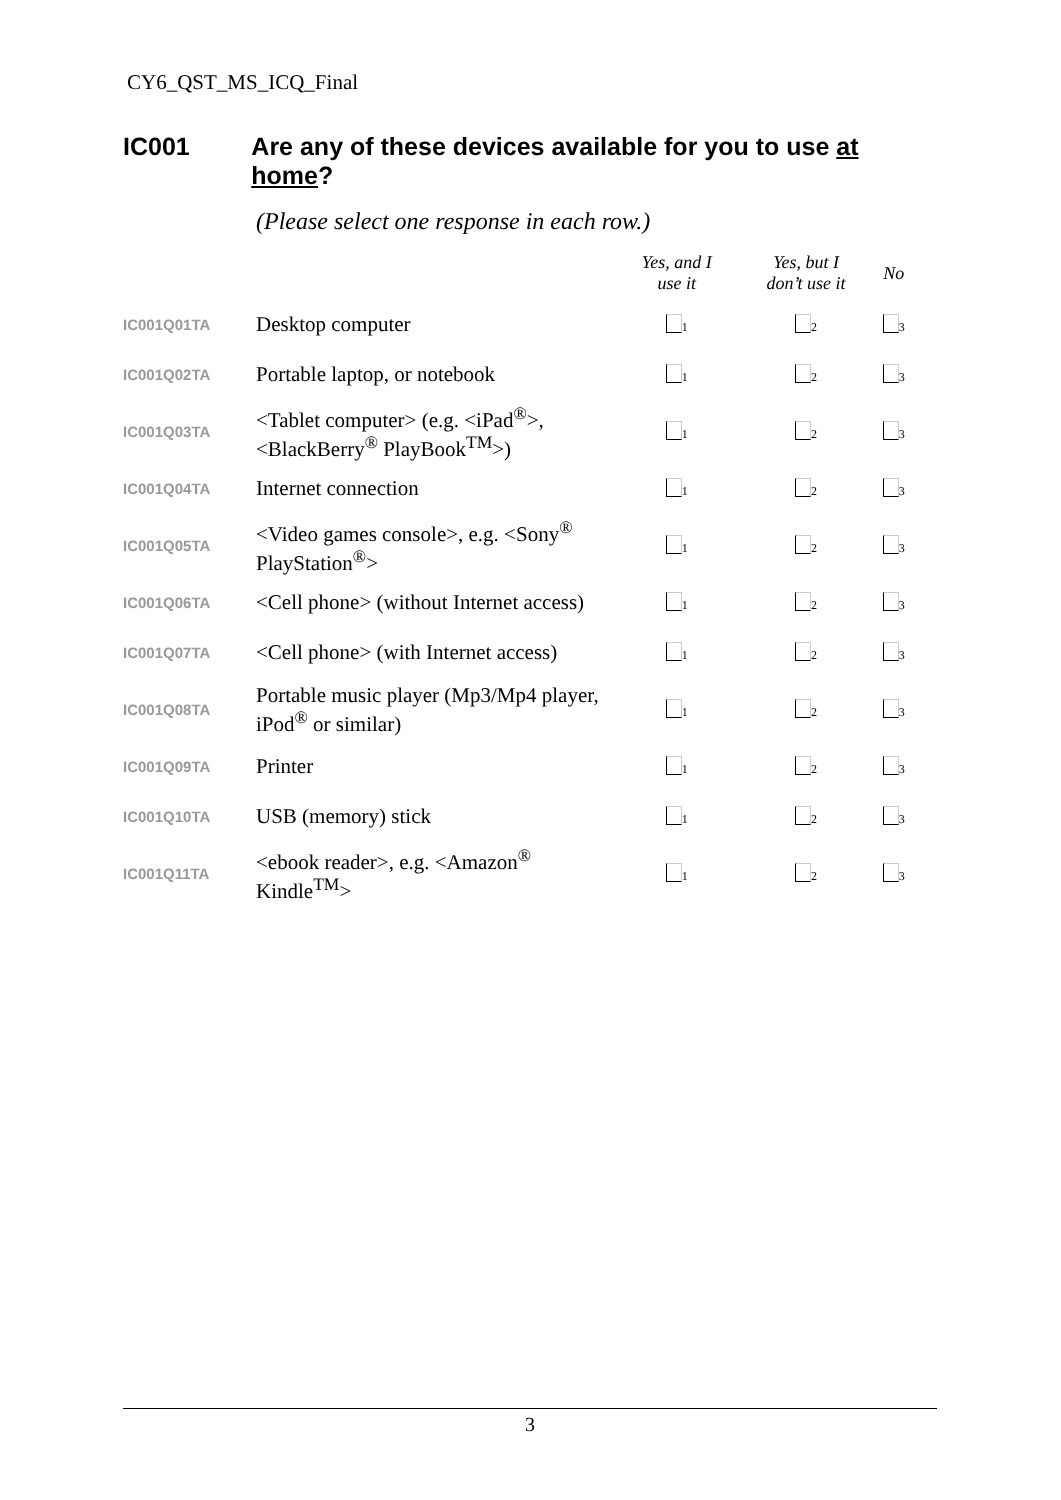CY6_QST_MS_ICQ_Final
IC001 Are any of these devices available for you to use at home?
(Please select one response in each row.)
| | | Yes, and I use it | Yes, but I don’t use it | No |
| --- | --- | --- | --- | --- |
| IC001Q01TA | Desktop computer | <sub>1</sub> | <sub>2</sub> | <sub>3</sub> |
| IC001Q02TA | Portable laptop, or notebook | <sub>1</sub> | <sub>2</sub> | <sub>3</sub> |
| IC001Q03TA | <Tablet computer> (e.g. <iPad<sup>®</sup>>, <BlackBerry<sup>®</sup> PlayBook<sup>TM</sup>>) | <sub>1</sub> | <sub>2</sub> | <sub>3</sub> |
| IC001Q04TA | Internet connection | <sub>1</sub> | <sub>2</sub> | <sub>3</sub> |
| IC001Q05TA | <Video games console>, e.g. <Sony<sup>®</sup> PlayStation<sup>®</sup>> | <sub>1</sub> | <sub>2</sub> | <sub>3</sub> |
| IC001Q06TA | <Cell phone> (without Internet access) | <sub>1</sub> | <sub>2</sub> | <sub>3</sub> |
| IC001Q07TA | <Cell phone> (with Internet access) | <sub>1</sub> | <sub>2</sub> | <sub>3</sub> |
| IC001Q08TA | Portable music player (Mp3/Mp4 player, iPod<sup>®</sup> or similar) | <sub>1</sub> | <sub>2</sub> | <sub>3</sub> |
| IC001Q09TA | Printer | <sub>1</sub> | <sub>2</sub> | <sub>3</sub> |
| IC001Q10TA | USB (memory) stick | <sub>1</sub> | <sub>2</sub> | <sub>3</sub> |
| IC001Q11TA | <ebook reader>, e.g. <Amazon<sup>®</sup> Kindle<sup>TM</sup>> | <sub>1</sub> | <sub>2</sub> | <sub>3</sub> |
3